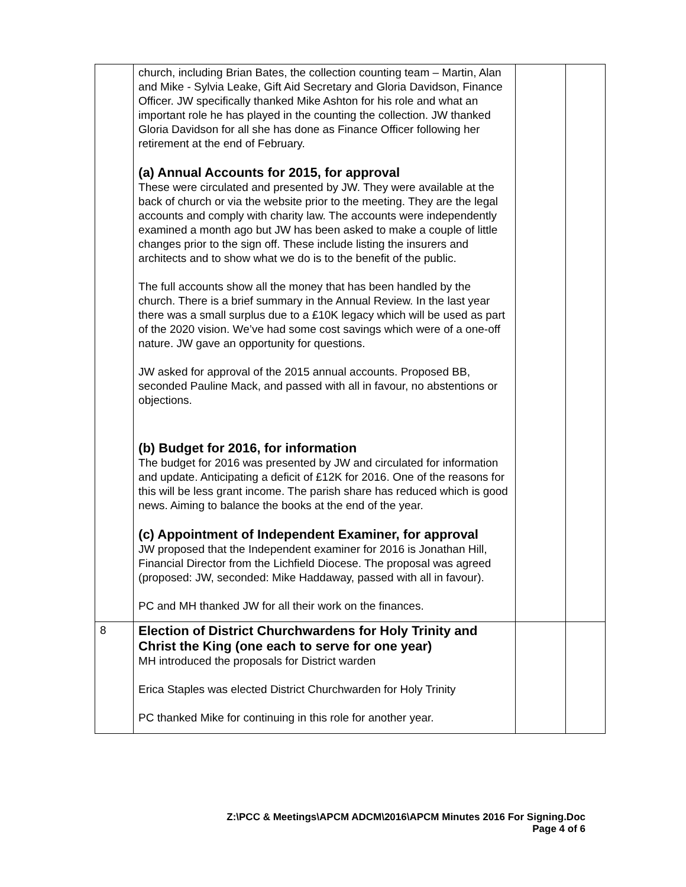| | church, including Brian Bates, the collection counting team – Martin, Alan and Mike - Sylvia Leake, Gift Aid Secretary and Gloria Davidson, Finance Officer. JW specifically thanked Mike Ashton for his role and what an important role he has played in the counting the collection. JW thanked Gloria Davidson for all she has done as Finance Officer following her retirement at the end of February. (a) Annual Accounts for 2015, for approval These were circulated and presented by JW. They were available at the back of church or via the website prior to the meeting. They are the legal accounts and comply with charity law. The accounts were independently examined a month ago but JW has been asked to make a couple of little changes prior to the sign off. These include listing the insurers and architects and to show what we do is to the benefit of the public. The full accounts show all the money that has been handled by the church. There is a brief summary in the Annual Review. In the last year there was a small surplus due to a £10K legacy which will be used as part of the 2020 vision. We’ve had some cost savings which were of a one-off nature. JW gave an opportunity for questions. JW asked for approval of the 2015 annual accounts. Proposed BB, seconded Pauline Mack, and passed with all in favour, no abstentions or objections. (b) Budget for 2016, for information The budget for 2016 was presented by JW and circulated for information and update. Anticipating a deficit of £12K for 2016. One of the reasons for this will be less grant income. The parish share has reduced which is good news. Aiming to balance the books at the end of the year. (c) Appointment of Independent Examiner, for approval JW proposed that the Independent examiner for 2016 is Jonathan Hill, Financial Director from the Lichfield Diocese. The proposal was agreed (proposed: JW, seconded: Mike Haddaway, passed with all in favour). PC and MH thanked JW for all their work on the finances. | | |
| 8 | Election of District Churchwardens for Holy Trinity and Christ the King (one each to serve for one year) MH introduced the proposals for District warden Erica Staples was elected District Churchwarden for Holy Trinity PC thanked Mike for continuing in this role for another year. | | |
Z:\PCC & Meetings\APCM ADCM\2016\APCM Minutes 2016 For Signing.Doc
Page 4 of 6